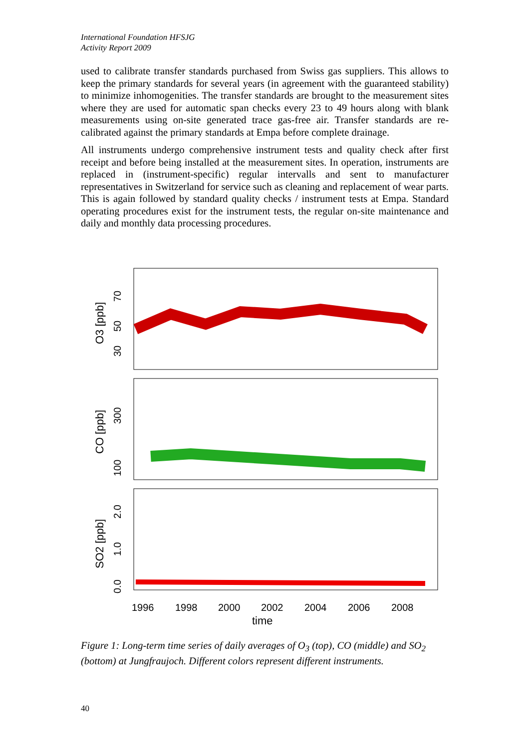International Foundation HFSJG
Activity Report 2009
used to calibrate transfer standards purchased from Swiss gas suppliers. This allows to keep the primary standards for several years (in agreement with the guaranteed stability) to minimize inhomogenities. The transfer standards are brought to the measurement sites where they are used for automatic span checks every 23 to 49 hours along with blank measurements using on-site generated trace gas-free air. Transfer standards are re-calibrated against the primary standards at Empa before complete drainage.
All instruments undergo comprehensive instrument tests and quality check after first receipt and before being installed at the measurement sites. In operation, instruments are replaced in (instrument-specific) regular intervalls and sent to manufacturer representatives in Switzerland for service such as cleaning and replacement of wear parts. This is again followed by standard quality checks / instrument tests at Empa. Standard operating procedures exist for the instrument tests, the regular on-site maintenance and daily and monthly data processing procedures.
30
50
70
O3 [ppb]
100
300
CO [ppb]
0.0
1.0
2.0
SO2 [ppb]
1996
1998
2000
2002
2004
2006
2008
time
Figure 1: Long-term time series of daily averages of O<sub>3</sub> (top), CO (middle) and SO<sub>2</sub> (bottom) at Jungfraujoch. Different colors represent different instruments.
40